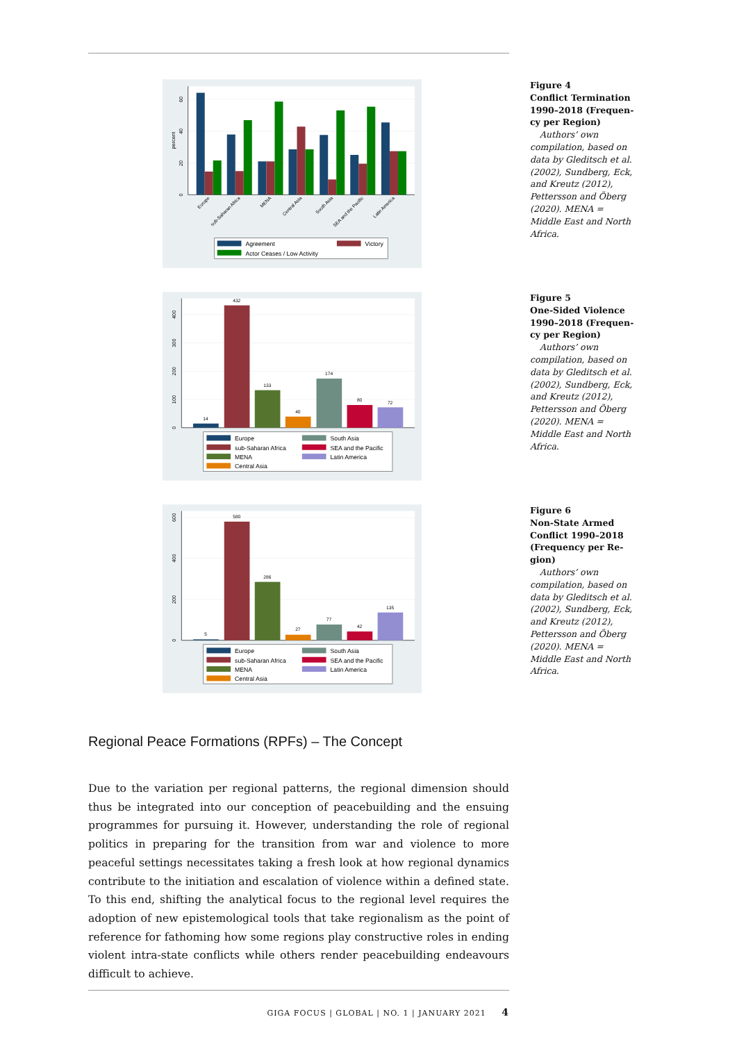0
20
40
60
percent
Europe
sub-Saharan Africa
MENA
Central Asia
South Asia
SEA and the Pacific
Latin America
Agreement
Victory
Actor Ceases / Low Activity
Figure 4
Conflict Termination 1990–2018 (Frequen­cy per Region)
Authors’ own compila­tion, based on data by Gleditsch et al. (2002), Sundberg, Eck, and Kreutz (2012), Petters­son and Öberg (2020). MENA = Middle East and North Africa.
0
100
200
300
400
14
432
133
40
174
80
72
Europe
South Asia
sub-Saharan Africa
SEA and the Pacific
MENA
Latin America
Central Asia
Figure 5
One-Sided Violence 1990–2018 (Frequen­cy per Region)
Authors’ own compila­tion, based on data by Gleditsch et al. (2002), Sundberg, Eck, and Kreutz (2012), Petters­son and Öberg (2020). MENA = Middle East and North Africa.
0
200
400
600
5
580
286
27
77
42
135
Europe
South Asia
sub-Saharan Africa
SEA and the Pacific
MENA
Latin America
Central Asia
Figure 6
Non-State Armed Conflict 1990–2018 (Frequency per Re­gion)
Authors’ own compila­tion, based on data by Gleditsch et al. (2002), Sundberg, Eck, and Kreutz (2012), Petters­son and Öberg (2020). MENA = Middle East and North Africa.
Regional Peace Formations (RPFs) – The Concept
Due to the variation per regional patterns, the regional dimension should thus be integrated into our conception of peacebuilding and the ensuing programmes for pursuing it. However, understanding the role of regional politics in preparing for the transition from war and violence to more peaceful settings necessitates taking a fresh look at how regional dynamics contribute to the initiation and escalation of violence within a defined state. To this end, shifting the analytical focus to the regional level requires the adoption of new epistemological tools that take region­alism as the point of reference for fathoming how some regions play constructive roles in ending violent intra-state conflicts while others render peacebuilding en­deavours difficult to achieve.
GIGA FOCUS | GLOBAL | NO. 1 | JANUARY 2021 4